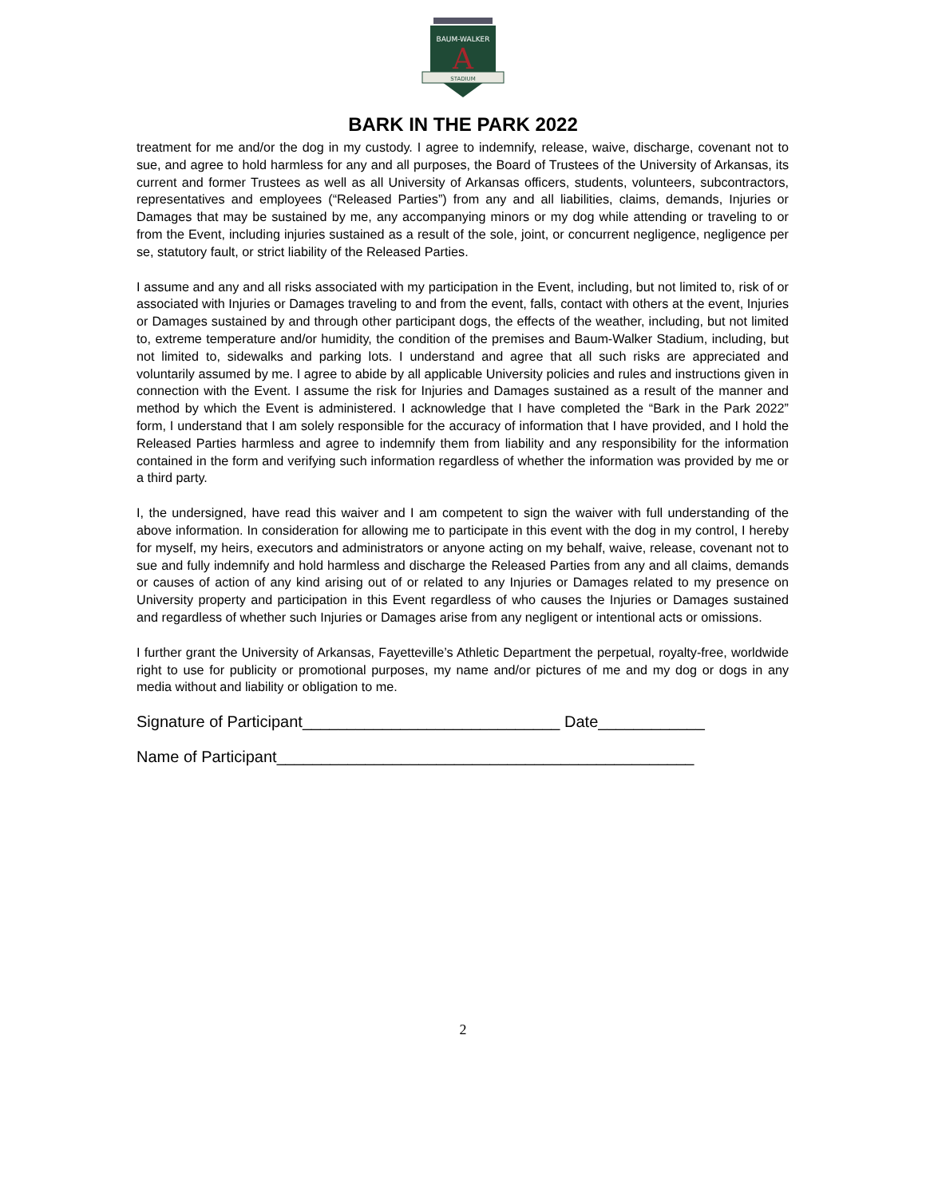BAUM-WALKER
A
STADIUM
BARK IN THE PARK 2022
treatment for me and/or the dog in my custody. I agree to indemnify, release, waive, discharge, covenant not to sue, and agree to hold harmless for any and all purposes, the Board of Trustees of the University of Arkansas, its current and former Trustees as well as all University of Arkansas officers, students, volunteers, subcontractors, representatives and employees (“Released Parties”) from any and all liabilities, claims, demands, Injuries or Damages that may be sustained by me, any accompanying minors or my dog while attending or traveling to or from the Event, including injuries sustained as a result of the sole, joint, or concurrent negligence, negligence per se, statutory fault, or strict liability of the Released Parties.
I assume and any and all risks associated with my participation in the Event, including, but not limited to, risk of or associated with Injuries or Damages traveling to and from the event, falls, contact with others at the event, Injuries or Damages sustained by and through other participant dogs, the effects of the weather, including, but not limited to, extreme temperature and/or humidity, the condition of the premises and Baum-Walker Stadium, including, but not limited to, sidewalks and parking lots. I understand and agree that all such risks are appreciated and voluntarily assumed by me. I agree to abide by all applicable University policies and rules and instructions given in connection with the Event. I assume the risk for Injuries and Damages sustained as a result of the manner and method by which the Event is administered. I acknowledge that I have completed the “Bark in the Park 2022” form, I understand that I am solely responsible for the accuracy of information that I have provided, and I hold the Released Parties harmless and agree to indemnify them from liability and any responsibility for the information contained in the form and verifying such information regardless of whether the information was provided by me or a third party.
I, the undersigned, have read this waiver and I am competent to sign the waiver with full understanding of the above information. In consideration for allowing me to participate in this event with the dog in my control, I hereby for myself, my heirs, executors and administrators or anyone acting on my behalf, waive, release, covenant not to sue and fully indemnify and hold harmless and discharge the Released Parties from any and all claims, demands or causes of action of any kind arising out of or related to any Injuries or Damages related to my presence on University property and participation in this Event regardless of who causes the Injuries or Damages sustained and regardless of whether such Injuries or Damages arise from any negligent or intentional acts or omissions.
I further grant the University of Arkansas, Fayetteville’s Athletic Department the perpetual, royalty-free, worldwide right to use for publicity or promotional purposes, my name and/or pictures of me and my dog or dogs in any media without and liability or obligation to me.
Signature of Participant_____________________________ Date____________
Name of Participant_______________________________________________
2